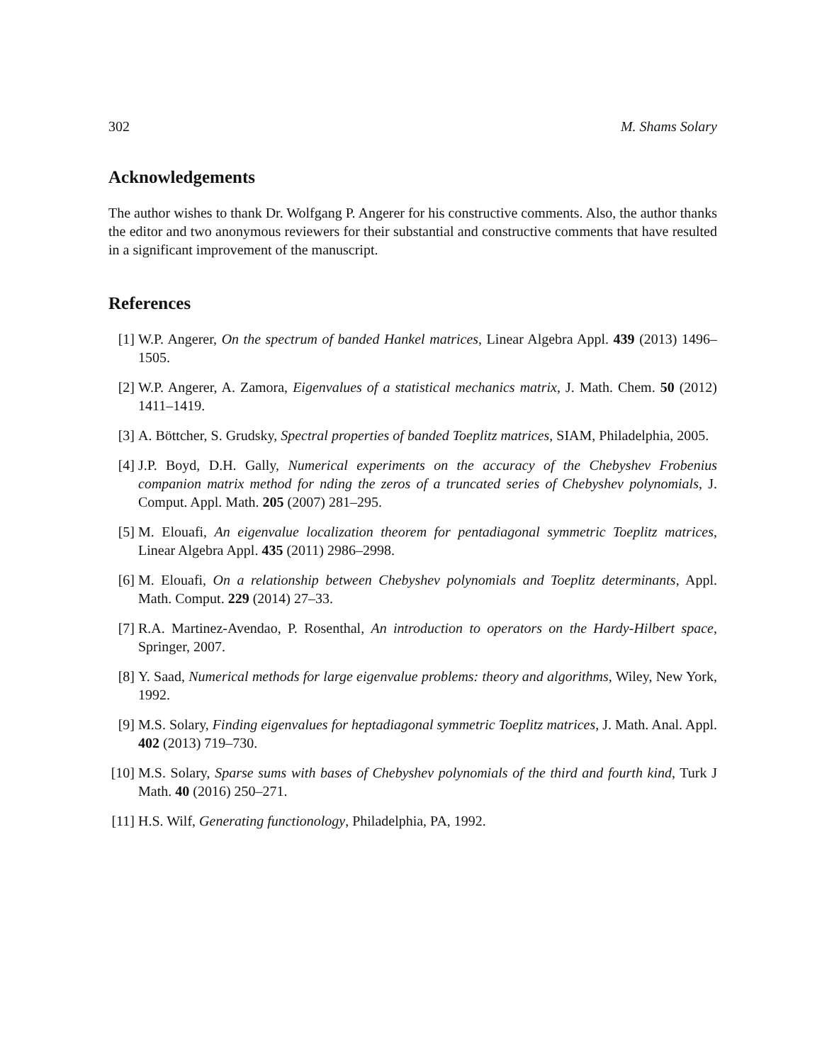302 M. Shams Solary
Acknowledgements
The author wishes to thank Dr. Wolfgang P. Angerer for his constructive comments. Also, the author thanks the editor and two anonymous reviewers for their substantial and constructive comments that have resulted in a significant improvement of the manuscript.
References
[1] W.P. Angerer, On the spectrum of banded Hankel matrices, Linear Algebra Appl. 439 (2013) 1496–1505.
[2] W.P. Angerer, A. Zamora, Eigenvalues of a statistical mechanics matrix, J. Math. Chem. 50 (2012) 1411–1419.
[3] A. Böttcher, S. Grudsky, Spectral properties of banded Toeplitz matrices, SIAM, Philadelphia, 2005.
[4] J.P. Boyd, D.H. Gally, Numerical experiments on the accuracy of the Chebyshev Frobenius companion matrix method for nding the zeros of a truncated series of Chebyshev polynomials, J. Comput. Appl. Math. 205 (2007) 281–295.
[5] M. Elouafi, An eigenvalue localization theorem for pentadiagonal symmetric Toeplitz matrices, Linear Algebra Appl. 435 (2011) 2986–2998.
[6] M. Elouafi, On a relationship between Chebyshev polynomials and Toeplitz determinants, Appl. Math. Comput. 229 (2014) 27–33.
[7] R.A. Martinez-Avendao, P. Rosenthal, An introduction to operators on the Hardy-Hilbert space, Springer, 2007.
[8] Y. Saad, Numerical methods for large eigenvalue problems: theory and algorithms, Wiley, New York, 1992.
[9] M.S. Solary, Finding eigenvalues for heptadiagonal symmetric Toeplitz matrices, J. Math. Anal. Appl. 402 (2013) 719–730.
[10] M.S. Solary, Sparse sums with bases of Chebyshev polynomials of the third and fourth kind, Turk J Math. 40 (2016) 250–271.
[11] H.S. Wilf, Generating functionology, Philadelphia, PA, 1992.